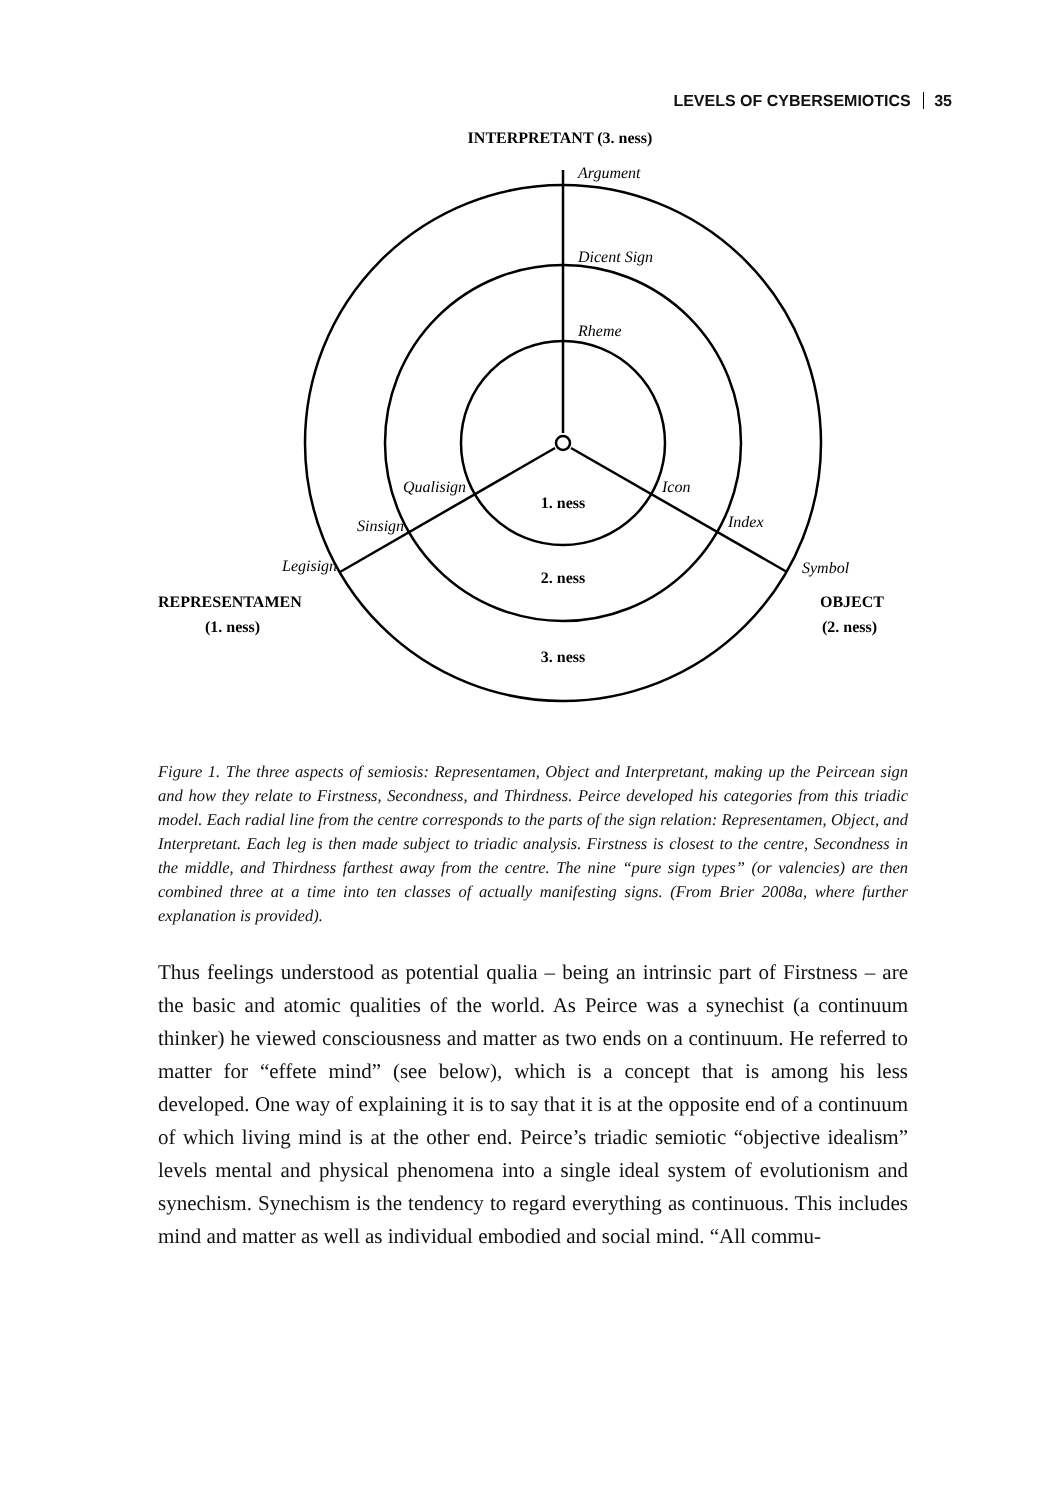LEVELS OF CYBERSEMIOTICS 35
INTERPRETANT (3. ness)
Argument
Dicent Sign
Rheme
Qualisign
Sinsign
Legisign
Icon
Index
Symbol
1. ness
2. ness
3. ness
REPRESENTAMEN
(1. ness)
OBJECT
(2. ness)
Figure 1. The three aspects of semiosis: Representamen, Object and Interpretant, making up the Peircean sign and how they relate to Firstness, Secondness, and Thirdness. Peirce developed his categories from this triadic model. Each radial line from the centre corresponds to the parts of the sign relation: Representamen, Object, and Interpretant. Each leg is then made subject to triadic analysis. Firstness is closest to the centre, Secondness in the middle, and Thirdness farthest away from the centre. The nine “pure sign types” (or valencies) are then combined three at a time into ten classes of actually manifesting signs. (From Brier 2008a, where further explanation is provided).
Thus feelings understood as potential qualia – being an intrinsic part of Firstness – are the basic and atomic qualities of the world. As Peirce was a synechist (a continuum thinker) he viewed consciousness and matter as two ends on a continuum. He referred to matter for “effete mind” (see below), which is a concept that is among his less developed. One way of explaining it is to say that it is at the opposite end of a continuum of which living mind is at the other end. Peirce’s triadic semiotic “objective idealism” levels mental and physical phenomena into a single ideal system of evolutionism and synechism. Synechism is the tendency to regard everything as continuous. This includes mind and matter as well as individual embodied and social mind. “All commu-